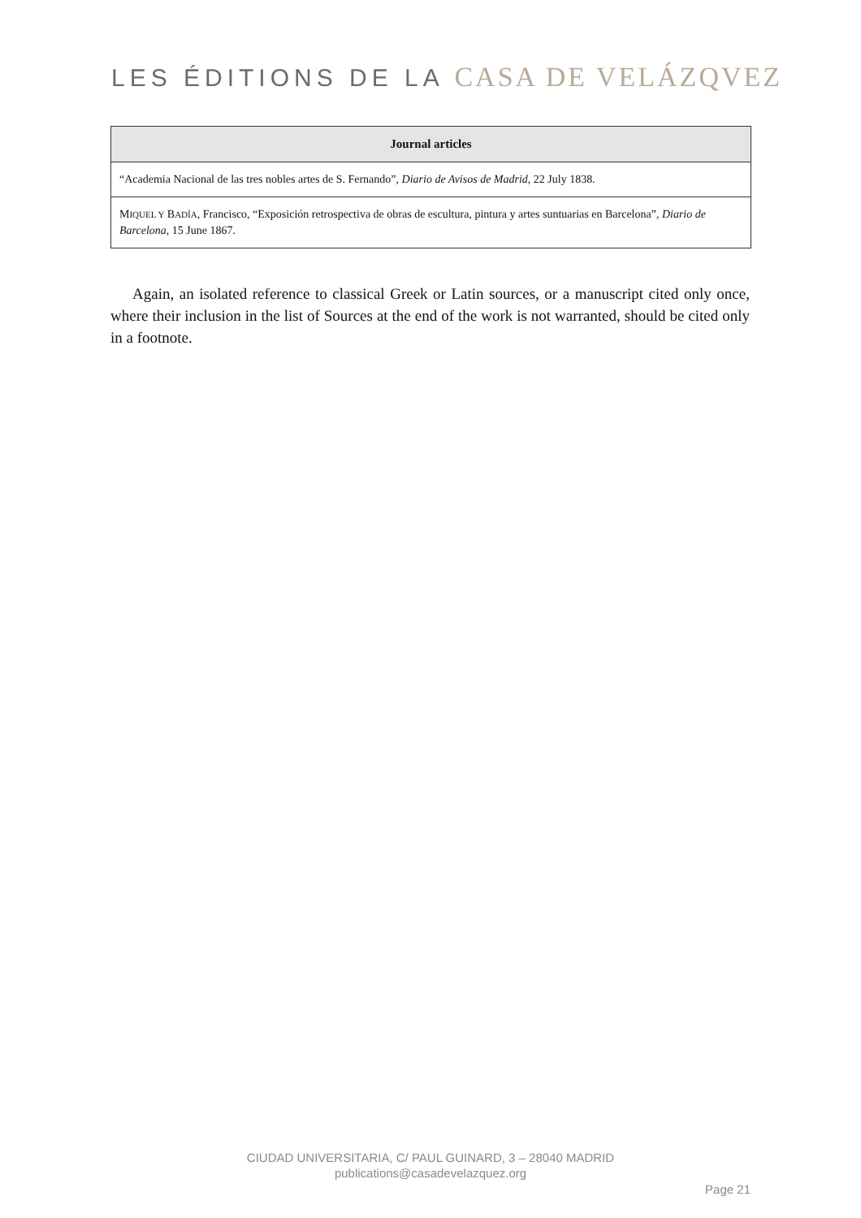LES ÉDITIONS DE LA CASA DE VELÁZQVEZ
| Journal articles |
| --- |
| “Academia Nacional de las tres nobles artes de S. Fernando”, Diario de Avisos de Madrid , 22 July 1838. |
| M IQUEL Y B ADÍA , Francisco, “Exposición retrospectiva de obras de escultura, pintura y artes suntuarias en Barcelona”, Diario de Barcelona , 15 June 1867. |
Again, an isolated reference to classical Greek or Latin sources, or a manuscript cited only once, where their inclusion in the list of Sources at the end of the work is not warranted, should be cited only in a footnote.
CIUDAD UNIVERSITARIA, C/ PAUL GUINARD, 3 – 28040 MADRID
publications@casadevelazquez.org
Page 21